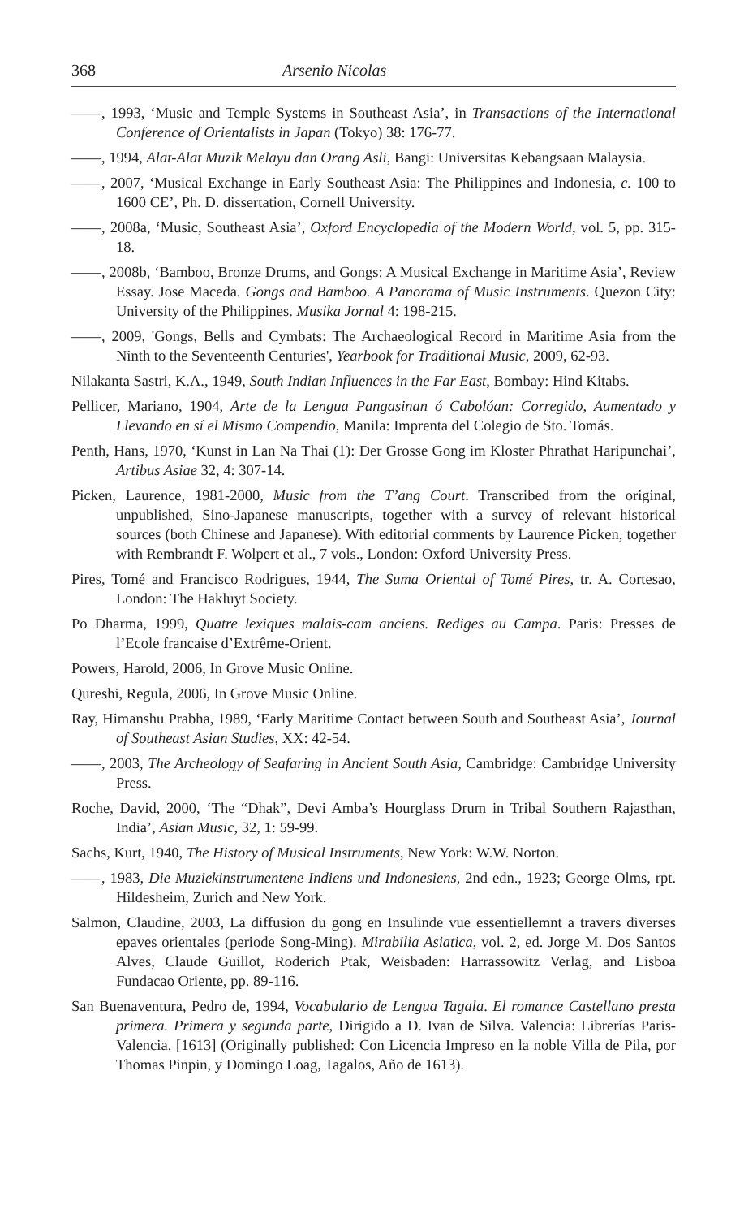368 Arsenio Nicolas
——, 1993, ‘Music and Temple Systems in Southeast Asia’, in Transactions of the International Conference of Orientalists in Japan (Tokyo) 38: 176-77.
——, 1994, Alat-Alat Muzik Melayu dan Orang Asli, Bangi: Universitas Kebangsaan Malaysia.
——, 2007, ‘Musical Exchange in Early Southeast Asia: The Philippines and Indonesia, c. 100 to 1600 CE’, Ph. D. dissertation, Cornell University.
——, 2008a, ‘Music, Southeast Asia’, Oxford Encyclopedia of the Modern World, vol. 5, pp. 315-18.
——, 2008b, ‘Bamboo, Bronze Drums, and Gongs: A Musical Exchange in Maritime Asia’, Review Essay. Jose Maceda. Gongs and Bamboo. A Panorama of Music Instruments. Quezon City: University of the Philippines. Musika Jornal 4: 198-215.
——, 2009, 'Gongs, Bells and Cymbats: The Archaeological Record in Maritime Asia from the Ninth to the Seventeenth Centuries', Yearbook for Traditional Music, 2009, 62-93.
Nilakanta Sastri, K.A., 1949, South Indian Influences in the Far East, Bombay: Hind Kitabs.
Pellicer, Mariano, 1904, Arte de la Lengua Pangasinan ó Cabolóan: Corregido, Aumentado y Llevando en sí el Mismo Compendio, Manila: Imprenta del Colegio de Sto. Tomás.
Penth, Hans, 1970, ‘Kunst in Lan Na Thai (1): Der Grosse Gong im Kloster Phrathat Haripunchai’, Artibus Asiae 32, 4: 307-14.
Picken, Laurence, 1981-2000, Music from the T’ang Court. Transcribed from the original, unpublished, Sino-Japanese manuscripts, together with a survey of relevant historical sources (both Chinese and Japanese). With editorial comments by Laurence Picken, together with Rembrandt F. Wolpert et al., 7 vols., London: Oxford University Press.
Pires, Tomé and Francisco Rodrigues, 1944, The Suma Oriental of Tomé Pires, tr. A. Cortesao, London: The Hakluyt Society.
Po Dharma, 1999, Quatre lexiques malais-cam anciens. Rediges au Campa. Paris: Presses de l’Ecole francaise d’Extrême-Orient.
Powers, Harold, 2006, In Grove Music Online.
Qureshi, Regula, 2006, In Grove Music Online.
Ray, Himanshu Prabha, 1989, ‘Early Maritime Contact between South and Southeast Asia’, Journal of Southeast Asian Studies, XX: 42-54.
——, 2003, The Archeology of Seafaring in Ancient South Asia, Cambridge: Cambridge University Press.
Roche, David, 2000, ‘The “Dhak”, Devi Amba’s Hourglass Drum in Tribal Southern Rajasthan, India’, Asian Music, 32, 1: 59-99.
Sachs, Kurt, 1940, The History of Musical Instruments, New York: W.W. Norton.
——, 1983, Die Muziekinstrumentene Indiens und Indonesiens, 2nd edn., 1923; George Olms, rpt. Hildesheim, Zurich and New York.
Salmon, Claudine, 2003, La diffusion du gong en Insulinde vue essentiellemnt a travers diverses epaves orientales (periode Song-Ming). Mirabilia Asiatica, vol. 2, ed. Jorge M. Dos Santos Alves, Claude Guillot, Roderich Ptak, Weisbaden: Harrassowitz Verlag, and Lisboa Fundacao Oriente, pp. 89-116.
San Buenaventura, Pedro de, 1994, Vocabulario de Lengua Tagala. El romance Castellano presta primera. Primera y segunda parte, Dirigido a D. Ivan de Silva. Valencia: Librerías Paris-Valencia. [1613] (Originally published: Con Licencia Impreso en la noble Villa de Pila, por Thomas Pinpin, y Domingo Loag, Tagalos, Año de 1613).